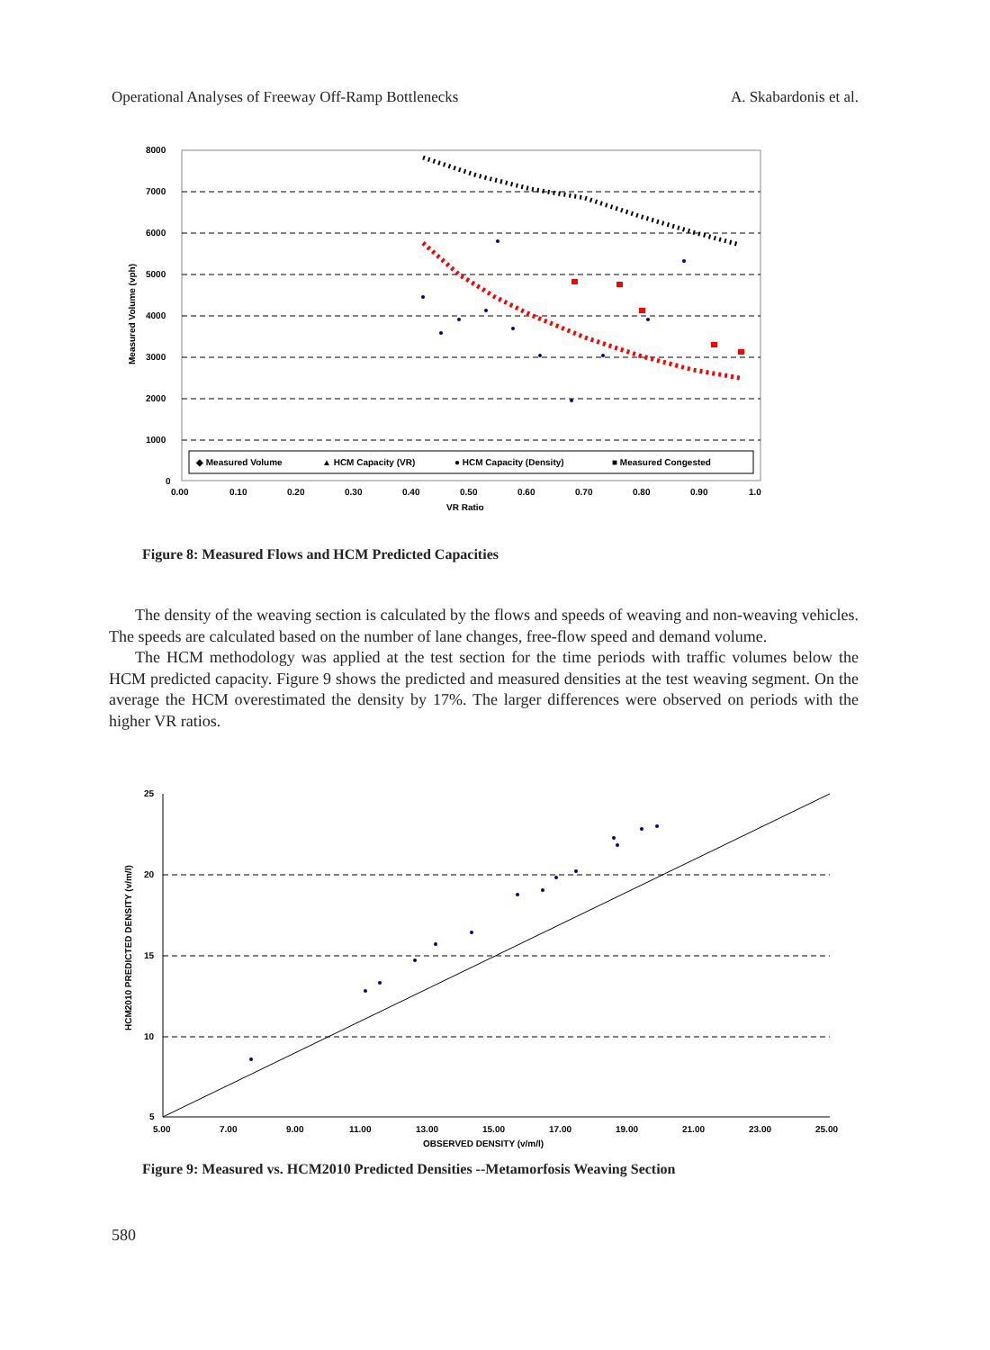Operational Analyses of Freeway Off-Ramp Bottlenecks A. Skabardonis et al.
8000
7000
6000
5000
4000
3000
2000
1000
0
0.00
0.10
0.20
0.30
0.40
0.50
0.60
0.70
0.80
0.90
1.0
VR Ratio
Measured Volume (vph)
◆ Measured Volume
▲ HCM Capacity (VR)
● HCM Capacity (Density)
■ Measured Congested
Figure 8: Measured Flows and HCM Predicted Capacities
The density of the weaving section is calculated by the flows and speeds of weaving and non-weaving vehicles. The speeds are calculated based on the number of lane changes, free-flow speed and demand volume.
The HCM methodology was applied at the test section for the time periods with traffic volumes below the HCM predicted capacity. Figure 9 shows the predicted and measured densities at the test weaving segment. On the average the HCM overestimated the density by 17%. The larger differences were observed on periods with the higher VR ratios.
25
20
15
10
5
5.00
7.00
9.00
11.00
13.00
15.00
17.00
19.00
21.00
23.00
25.00
OBSERVED DENSITY (v/m/l)
HCM2010 PREDICTED DENSITY (v/m/l)
Figure 9: Measured vs. HCM2010 Predicted Densities --Metamorfosis Weaving Section
580